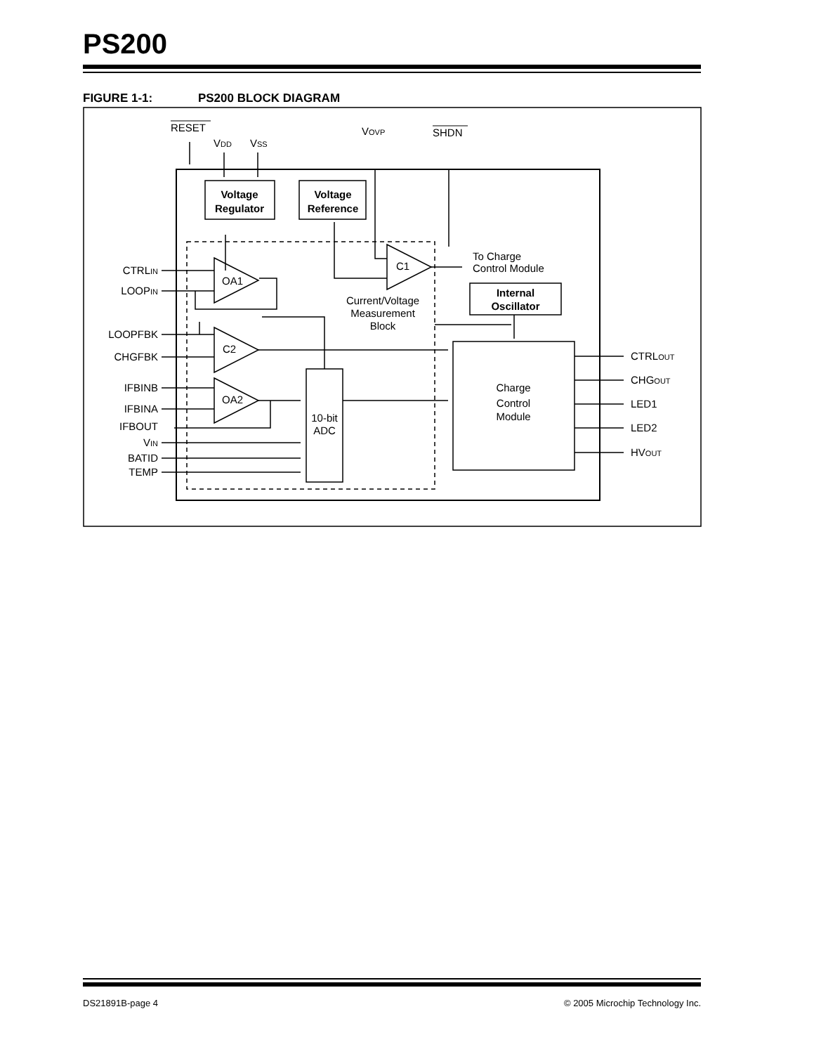PS200
FIGURE 1-1: PS200 BLOCK DIAGRAM
RESET
VDD
VSS
VOVP
SHDN
Voltage
Regulator
Voltage
Reference
To Charge
Control Module
Internal
Oscillator
Current/Voltage
Measurement
Block
OA1
C2
OA2
C1
10-bit
ADC
Charge
Control
Module
CTRLIN
LOOPIN
LOOPFBK
CHGFBK
IFBINB
IFBINA
IFBOUT
VIN
BATID
TEMP
CTRLOUT
CHGOUT
LED1
LED2
HVOUT
DS21891B-page 4 © 2005 Microchip Technology Inc.